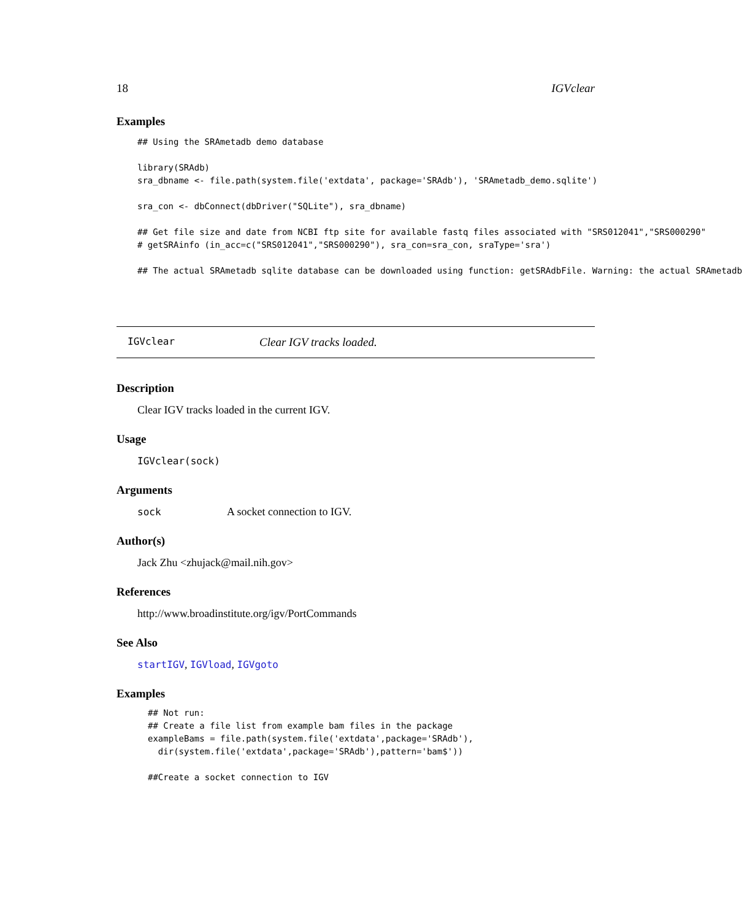18 IGVclear
Examples
## Using the SRAmetadb demo database

library(SRAdb)
sra_dbname <- file.path(system.file('extdata', package='SRAdb'), 'SRAmetadb_demo.sqlite')

sra_con <- dbConnect(dbDriver("SQLite"), sra_dbname)

## Get file size and date from NCBI ftp site for available fastq files associated with "SRS012041","SRS000290"
# getSRAinfo (in_acc=c("SRS012041","SRS000290"), sra_con=sra_con, sraType='sra')

## The actual SRAmetadb sqlite database can be downloaded using function: getSRAdbFile. Warning: the actual SRAmetadb
IGVclear Clear IGV tracks loaded.
Description
Clear IGV tracks loaded in the current IGV.
Usage
IGVclear(sock)
Arguments
sock A socket connection to IGV.
Author(s)
Jack Zhu <zhujack@mail.nih.gov>
References
http://www.broadinstitute.org/igv/PortCommands
See Also
startIGV, IGVload, IGVgoto
Examples
## Not run: 
## Create a file list from example bam files in the package
exampleBams = file.path(system.file('extdata',package='SRAdb'),
  dir(system.file('extdata',package='SRAdb'),pattern='bam$'))

##Create a socket connection to IGV